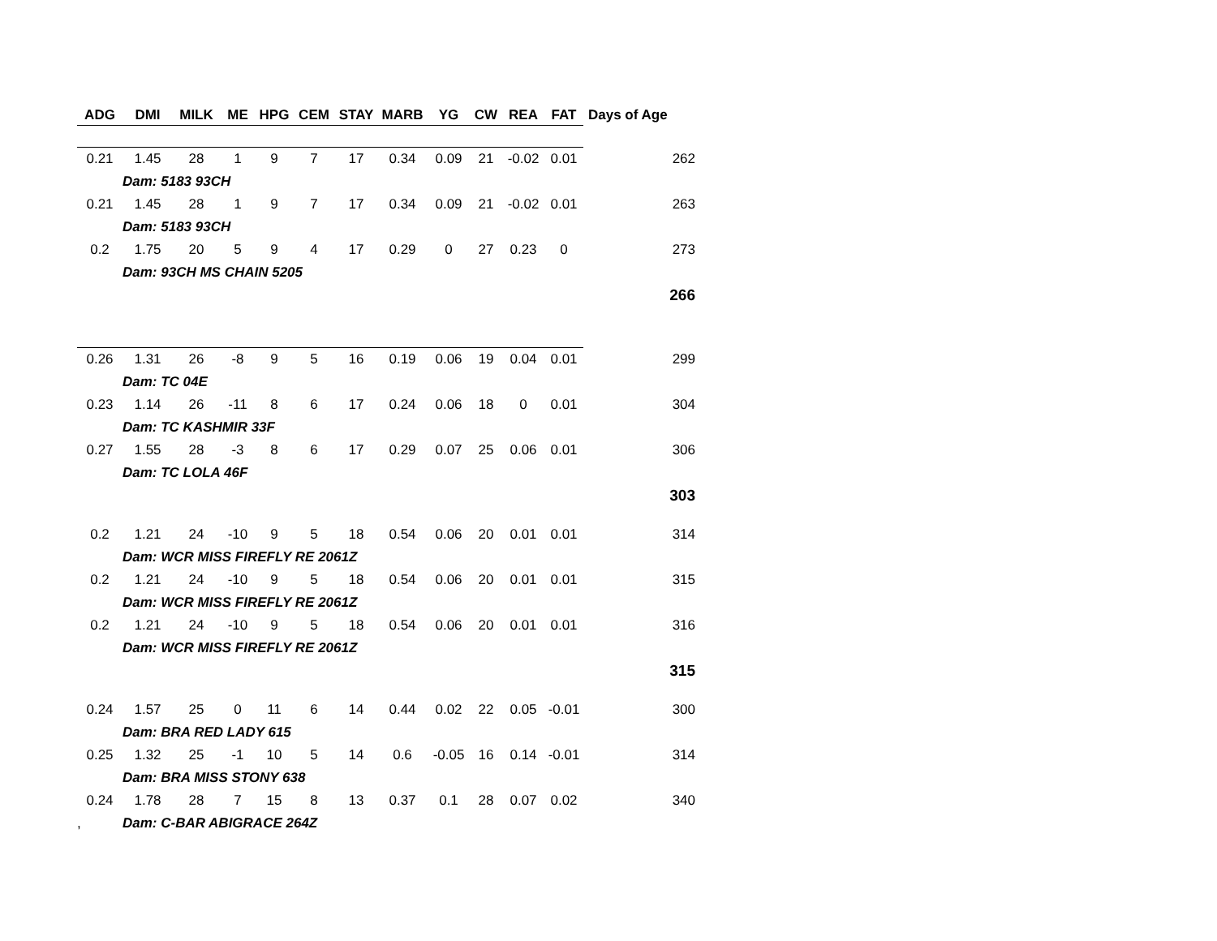| ADG | DMI | MILK | ME | HPG | CEM | STAY | MARB | YG | CW | REA | FAT | Days of Age |
| --- | --- | --- | --- | --- | --- | --- | --- | --- | --- | --- | --- | --- |
| 0.21 | 1.45 | 28 | 1 | 9 | 7 | 17 | 0.34 | 0.09 | 21 | -0.02 | 0.01 | 262 |
| | Dam: 5183 93CH | | | | | | | | | | | |
| 0.21 | 1.45 | 28 | 1 | 9 | 7 | 17 | 0.34 | 0.09 | 21 | -0.02 | 0.01 | 263 |
| | Dam: 5183 93CH | | | | | | | | | | | |
| 0.2 | 1.75 | 20 | 5 | 9 | 4 | 17 | 0.29 | 0 | 27 | 0.23 | 0 | 273 |
| | Dam: 93CH MS CHAIN 5205 | | | | | | | | | | | |
| | | | | | | | | | | | | 266 |
| 0.26 | 1.31 | 26 | -8 | 9 | 5 | 16 | 0.19 | 0.06 | 19 | 0.04 | 0.01 | 299 |
| | Dam: TC 04E | | | | | | | | | | | |
| 0.23 | 1.14 | 26 | -11 | 8 | 6 | 17 | 0.24 | 0.06 | 18 | 0 | 0.01 | 304 |
| | Dam: TC KASHMIR 33F | | | | | | | | | | | |
| 0.27 | 1.55 | 28 | -3 | 8 | 6 | 17 | 0.29 | 0.07 | 25 | 0.06 | 0.01 | 306 |
| | Dam: TC LOLA 46F | | | | | | | | | | | |
| | | | | | | | | | | | | 303 |
| 0.2 | 1.21 | 24 | -10 | 9 | 5 | 18 | 0.54 | 0.06 | 20 | 0.01 | 0.01 | 314 |
| | Dam: WCR MISS FIREFLY RE 2061Z | | | | | | | | | | | |
| 0.2 | 1.21 | 24 | -10 | 9 | 5 | 18 | 0.54 | 0.06 | 20 | 0.01 | 0.01 | 315 |
| | Dam: WCR MISS FIREFLY RE 2061Z | | | | | | | | | | | |
| 0.2 | 1.21 | 24 | -10 | 9 | 5 | 18 | 0.54 | 0.06 | 20 | 0.01 | 0.01 | 316 |
| | Dam: WCR MISS FIREFLY RE 2061Z | | | | | | | | | | | |
| | | | | | | | | | | | | 315 |
| 0.24 | 1.57 | 25 | 0 | 11 | 6 | 14 | 0.44 | 0.02 | 22 | 0.05 | -0.01 | 300 |
| | Dam: BRA RED LADY 615 | | | | | | | | | | | |
| 0.25 | 1.32 | 25 | -1 | 10 | 5 | 14 | 0.6 | -0.05 | 16 | 0.14 | -0.01 | 314 |
| | Dam: BRA MISS STONY 638 | | | | | | | | | | | |
| 0.24 | 1.78 | 28 | 7 | 15 | 8 | 13 | 0.37 | 0.1 | 28 | 0.07 | 0.02 | 340 |
| , | Dam: C-BAR ABIGRACE 264Z | | | | | | | | | | | |